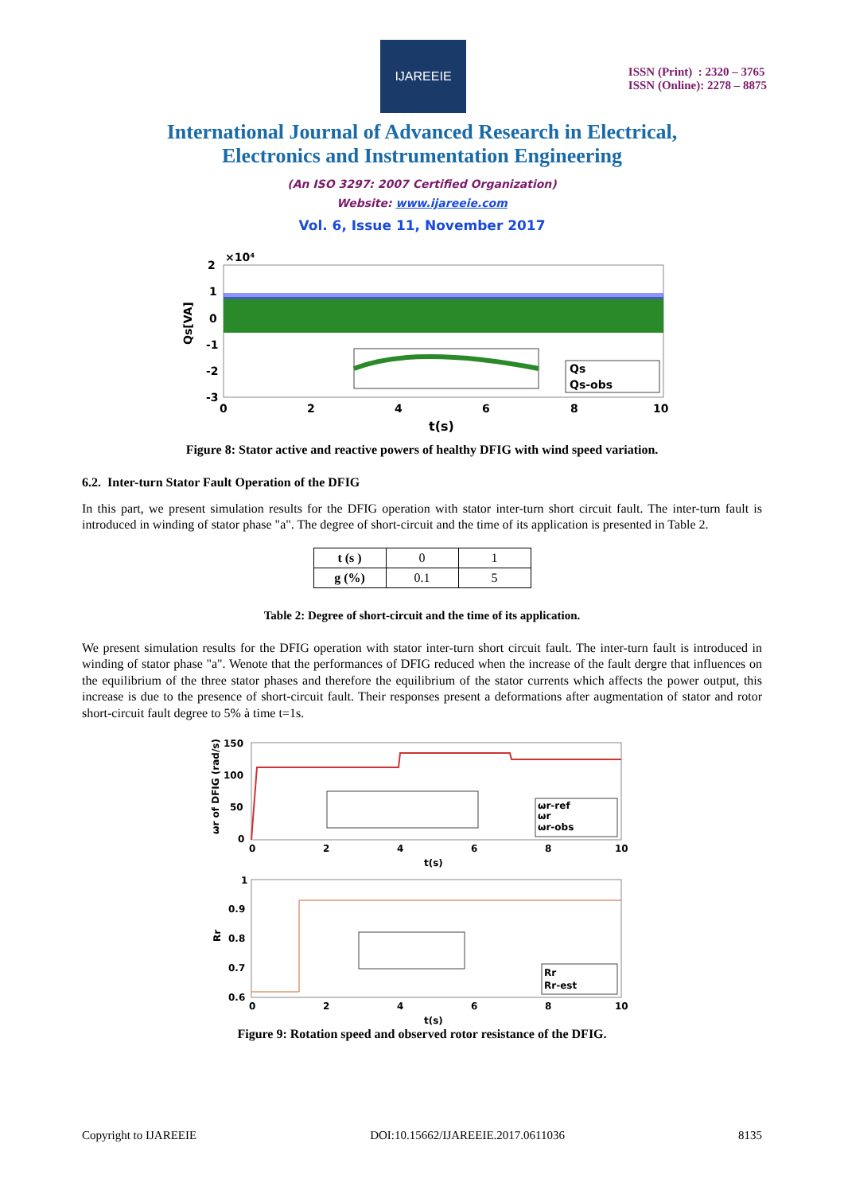IJAREEIE
ISSN (Print) : 2320 – 3765
ISSN (Online): 2278 – 8875
International Journal of Advanced Research in Electrical,
Electronics and Instrumentation Engineering
(An ISO 3297: 2007 Certified Organization)
Website: www.ijareeie.com
Vol. 6, Issue 11, November 2017
Qs
Qs-obs
2
1
0
-1
-2
-3
×10⁴
Qs[VA]
0
2
4
6
8
10
t(s)
Figure 8: Stator active and reactive powers of healthy DFIG with wind speed variation.
6.2. Inter-turn Stator Fault Operation of the DFIG
In this part, we present simulation results for the DFIG operation with stator inter-turn short circuit fault. The inter-turn fault is introduced in winding of stator phase "a". The degree of short-circuit and the time of its application is presented in Table 2.
| t (s ) | 0 | 1 |
| g (%) | 0.1 | 5 |
Table 2: Degree of short-circuit and the time of its application.
We present simulation results for the DFIG operation with stator inter-turn short circuit fault. The inter-turn fault is introduced in winding of stator phase "a". Wenote that the performances of DFIG reduced when the increase of the fault dergre that influences on the equilibrium of the three stator phases and therefore the equilibrium of the stator currents which affects the power output, this increase is due to the presence of short-circuit fault. Their responses present a deformations after augmentation of stator and rotor short-circuit fault degree to 5% à time t=1s.
ωr-ref
ωr
ωr-obs
150
100
50
0
ωr of DFIG (rad/s)
0
2
4
6
8
10
t(s)
Rr
Rr-est
1
0.9
0.8
0.7
0.6
Rr
0
2
4
6
8
10
t(s)
Figure 9: Rotation speed and observed rotor resistance of the DFIG.
Copyright to IJAREEIE DOI:10.15662/IJAREEIE.2017.0611036 8135